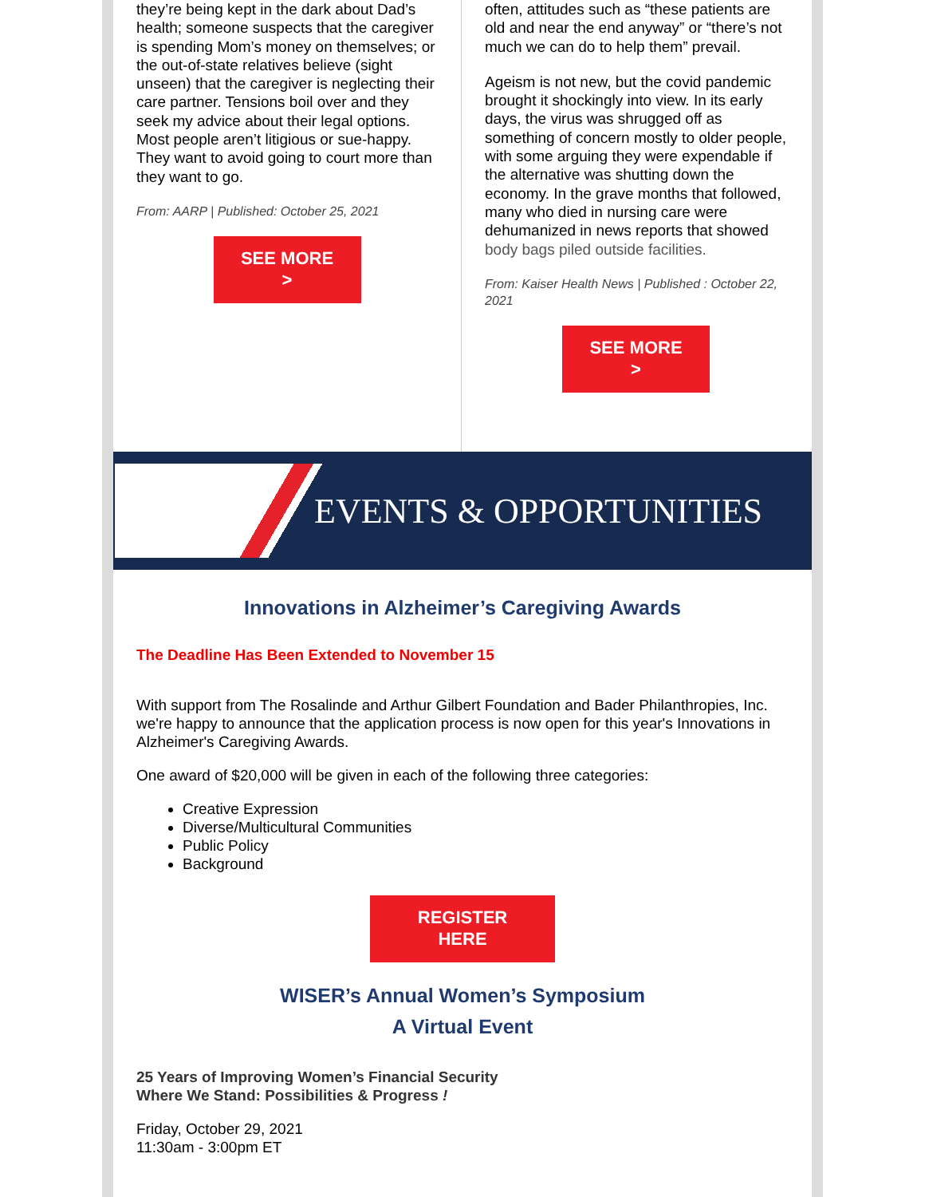they’re being kept in the dark about Dad’s health; someone suspects that the caregiver is spending Mom’s money on themselves; or the out-of-state relatives believe (sight unseen) that the caregiver is neglecting their care partner. Tensions boil over and they seek my advice about their legal options. Most people aren’t litigious or sue-happy. They want to avoid going to court more than they want to go.
From: AARP | Published: October 25, 2021
SEE MORE
>
often, attitudes such as “these patients are old and near the end anyway” or “there’s not much we can do to help them” prevail.
Ageism is not new, but the covid pandemic brought it shockingly into view. In its early days, the virus was shrugged off as something of concern mostly to older people, with some arguing they were expendable if the alternative was shutting down the economy. In the grave months that followed, many who died in nursing care were dehumanized in news reports that showed body bags piled outside facilities.
From: Kaiser Health News | Published : October 22, 2021
SEE MORE
>
EVENTS & OPPORTUNITIES
Innovations in Alzheimer’s Caregiving Awards
The Deadline Has Been Extended to November 15
With support from The Rosalinde and Arthur Gilbert Foundation and Bader Philanthropies, Inc. we're happy to announce that the application process is now open for this year's Innovations in Alzheimer's Caregiving Awards.
One award of $20,000 will be given in each of the following three categories:
Creative Expression
Diverse/Multicultural Communities
Public Policy
Background
REGISTER
HERE
WISER’s Annual Women’s Symposium
A Virtual Event
25 Years of Improving Women’s Financial Security
Where We Stand: Possibilities & Progress !
Friday, October 29, 2021
11:30am - 3:00pm ET